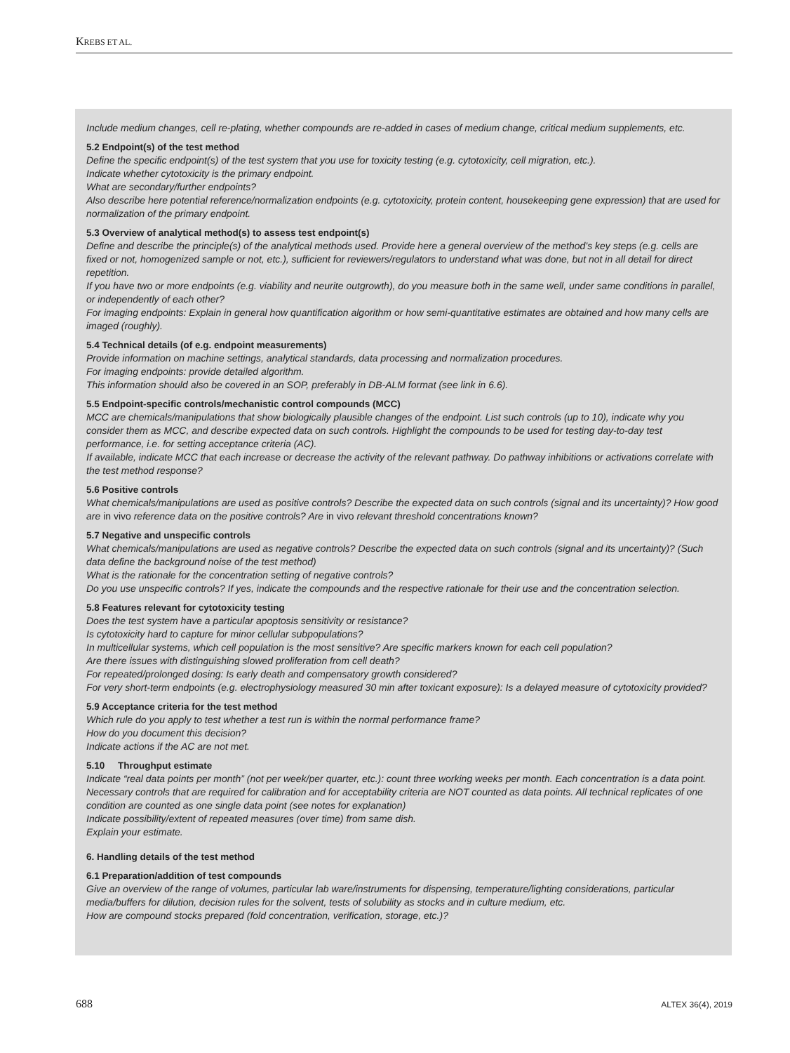KREBS ET AL.
Include medium changes, cell re-plating, whether compounds are re-added in cases of medium change, critical medium supplements, etc.
5.2 Endpoint(s) of the test method
Define the specific endpoint(s) of the test system that you use for toxicity testing (e.g. cytotoxicity, cell migration, etc.).
Indicate whether cytotoxicity is the primary endpoint.
What are secondary/further endpoints?
Also describe here potential reference/normalization endpoints (e.g. cytotoxicity, protein content, housekeeping gene expression) that are used for normalization of the primary endpoint.
5.3 Overview of analytical method(s) to assess test endpoint(s)
Define and describe the principle(s) of the analytical methods used. Provide here a general overview of the method’s key steps (e.g. cells are fixed or not, homogenized sample or not, etc.), sufficient for reviewers/regulators to understand what was done, but not in all detail for direct repetition.
If you have two or more endpoints (e.g. viability and neurite outgrowth), do you measure both in the same well, under same conditions in parallel, or independently of each other?
For imaging endpoints: Explain in general how quantification algorithm or how semi-quantitative estimates are obtained and how many cells are imaged (roughly).
5.4 Technical details (of e.g. endpoint measurements)
Provide information on machine settings, analytical standards, data processing and normalization procedures.
For imaging endpoints: provide detailed algorithm.
This information should also be covered in an SOP, preferably in DB-ALM format (see link in 6.6).
5.5 Endpoint-specific controls/mechanistic control compounds (MCC)
MCC are chemicals/manipulations that show biologically plausible changes of the endpoint. List such controls (up to 10), indicate why you consider them as MCC, and describe expected data on such controls. Highlight the compounds to be used for testing day-to-day test performance, i.e. for setting acceptance criteria (AC).
If available, indicate MCC that each increase or decrease the activity of the relevant pathway. Do pathway inhibitions or activations correlate with the test method response?
5.6 Positive controls
What chemicals/manipulations are used as positive controls? Describe the expected data on such controls (signal and its uncertainty)? How good are in vivo reference data on the positive controls? Are in vivo relevant threshold concentrations known?
5.7 Negative and unspecific controls
What chemicals/manipulations are used as negative controls? Describe the expected data on such controls (signal and its uncertainty)? (Such data define the background noise of the test method)
What is the rationale for the concentration setting of negative controls?
Do you use unspecific controls? If yes, indicate the compounds and the respective rationale for their use and the concentration selection.
5.8 Features relevant for cytotoxicity testing
Does the test system have a particular apoptosis sensitivity or resistance?
Is cytotoxicity hard to capture for minor cellular subpopulations?
In multicellular systems, which cell population is the most sensitive? Are specific markers known for each cell population?
Are there issues with distinguishing slowed proliferation from cell death?
For repeated/prolonged dosing: Is early death and compensatory growth considered?
For very short-term endpoints (e.g. electrophysiology measured 30 min after toxicant exposure): Is a delayed measure of cytotoxicity provided?
5.9 Acceptance criteria for the test method
Which rule do you apply to test whether a test run is within the normal performance frame?
How do you document this decision?
Indicate actions if the AC are not met.
5.10 Throughput estimate
Indicate “real data points per month” (not per week/per quarter, etc.): count three working weeks per month. Each concentration is a data point. Necessary controls that are required for calibration and for acceptability criteria are NOT counted as data points. All technical replicates of one condition are counted as one single data point (see notes for explanation)
Indicate possibility/extent of repeated measures (over time) from same dish.
Explain your estimate.
6. Handling details of the test method
6.1 Preparation/addition of test compounds
Give an overview of the range of volumes, particular lab ware/instruments for dispensing, temperature/lighting considerations, particular media/buffers for dilution, decision rules for the solvent, tests of solubility as stocks and in culture medium, etc.
How are compound stocks prepared (fold concentration, verification, storage, etc.)?
688 ALTEX 36(4), 2019